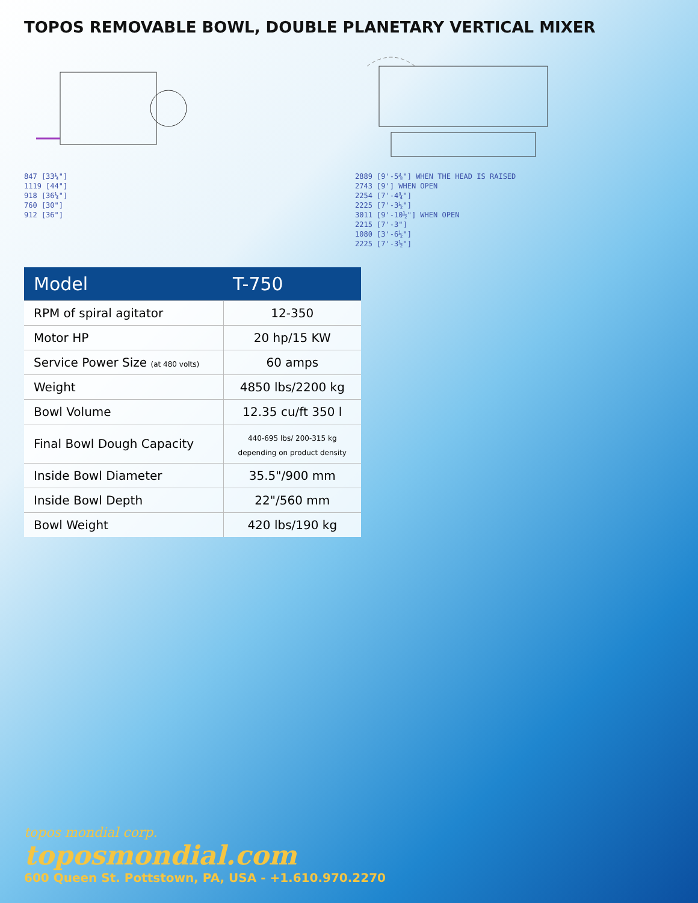TOPOS REMOVABLE BOWL, DOUBLE PLANETARY VERTICAL MIXER
847 [33¼"]
1119 [44"]
918 [36¼"]
760 [30"]
912 [36"]
2889 [9'-5⅜"] WHEN THE HEAD IS RAISED
2743 [9'] WHEN OPEN
2254 [7'-4¾"]
2225 [7'-3½"]
3011 [9'-10½"] WHEN OPEN
2215 [7'-3"]
1080 [3'-6½"]
2225 [7'-3½"]
| Model | T-750 |
| --- | --- |
| RPM of spiral agitator | 12-350 |
| Motor HP | 20 hp/15 KW |
| Service Power Size (at 480 volts) | 60 amps |
| Weight | 4850 lbs/2200 kg |
| Bowl Volume | 12.35 cu/ft 350 l |
| Final Bowl Dough Capacity | 440-695 lbs/ 200-315 kg depending on product density |
| Inside Bowl Diameter | 35.5"/900 mm |
| Inside Bowl Depth | 22"/560 mm |
| Bowl Weight | 420 lbs/190 kg |
topos mondial corp.
toposmondial.com
600 Queen St. Pottstown, PA, USA - +1.610.970.2270